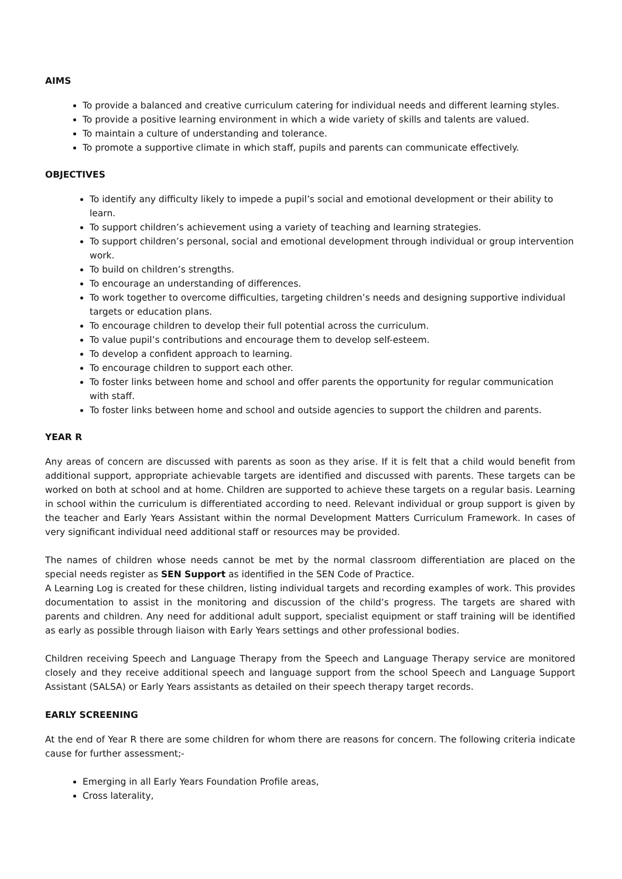AIMS
To provide a balanced and creative curriculum catering for individual needs and different learning styles.
To provide a positive learning environment in which a wide variety of skills and talents are valued.
To maintain a culture of understanding and tolerance.
To promote a supportive climate in which staff, pupils and parents can communicate effectively.
OBJECTIVES
To identify any difficulty likely to impede a pupil’s social and emotional development or their ability to learn.
To support children’s achievement using a variety of teaching and learning strategies.
To support children’s personal, social and emotional development through individual or group intervention work.
To build on children’s strengths.
To encourage an understanding of differences.
To work together to overcome difficulties, targeting children’s needs and designing supportive individual targets or education plans.
To encourage children to develop their full potential across the curriculum.
To value pupil’s contributions and encourage them to develop self-esteem.
To develop a confident approach to learning.
To encourage children to support each other.
To foster links between home and school and offer parents the opportunity for regular communication with staff.
To foster links between home and school and outside agencies to support the children and parents.
YEAR R
Any areas of concern are discussed with parents as soon as they arise. If it is felt that a child would benefit from additional support, appropriate achievable targets are identified and discussed with parents. These targets can be worked on both at school and at home. Children are supported to achieve these targets on a regular basis. Learning in school within the curriculum is differentiated according to need. Relevant individual or group support is given by the teacher and Early Years Assistant within the normal Development Matters Curriculum Framework. In cases of very significant individual need additional staff or resources may be provided.
The names of children whose needs cannot be met by the normal classroom differentiation are placed on the special needs register as SEN Support as identified in the SEN Code of Practice.
A Learning Log is created for these children, listing individual targets and recording examples of work. This provides documentation to assist in the monitoring and discussion of the child’s progress. The targets are shared with parents and children. Any need for additional adult support, specialist equipment or staff training will be identified as early as possible through liaison with Early Years settings and other professional bodies.
Children receiving Speech and Language Therapy from the Speech and Language Therapy service are monitored closely and they receive additional speech and language support from the school Speech and Language Support Assistant (SALSA) or Early Years assistants as detailed on their speech therapy target records.
EARLY SCREENING
At the end of Year R there are some children for whom there are reasons for concern. The following criteria indicate cause for further assessment;-
Emerging in all Early Years Foundation Profile areas,
Cross laterality,